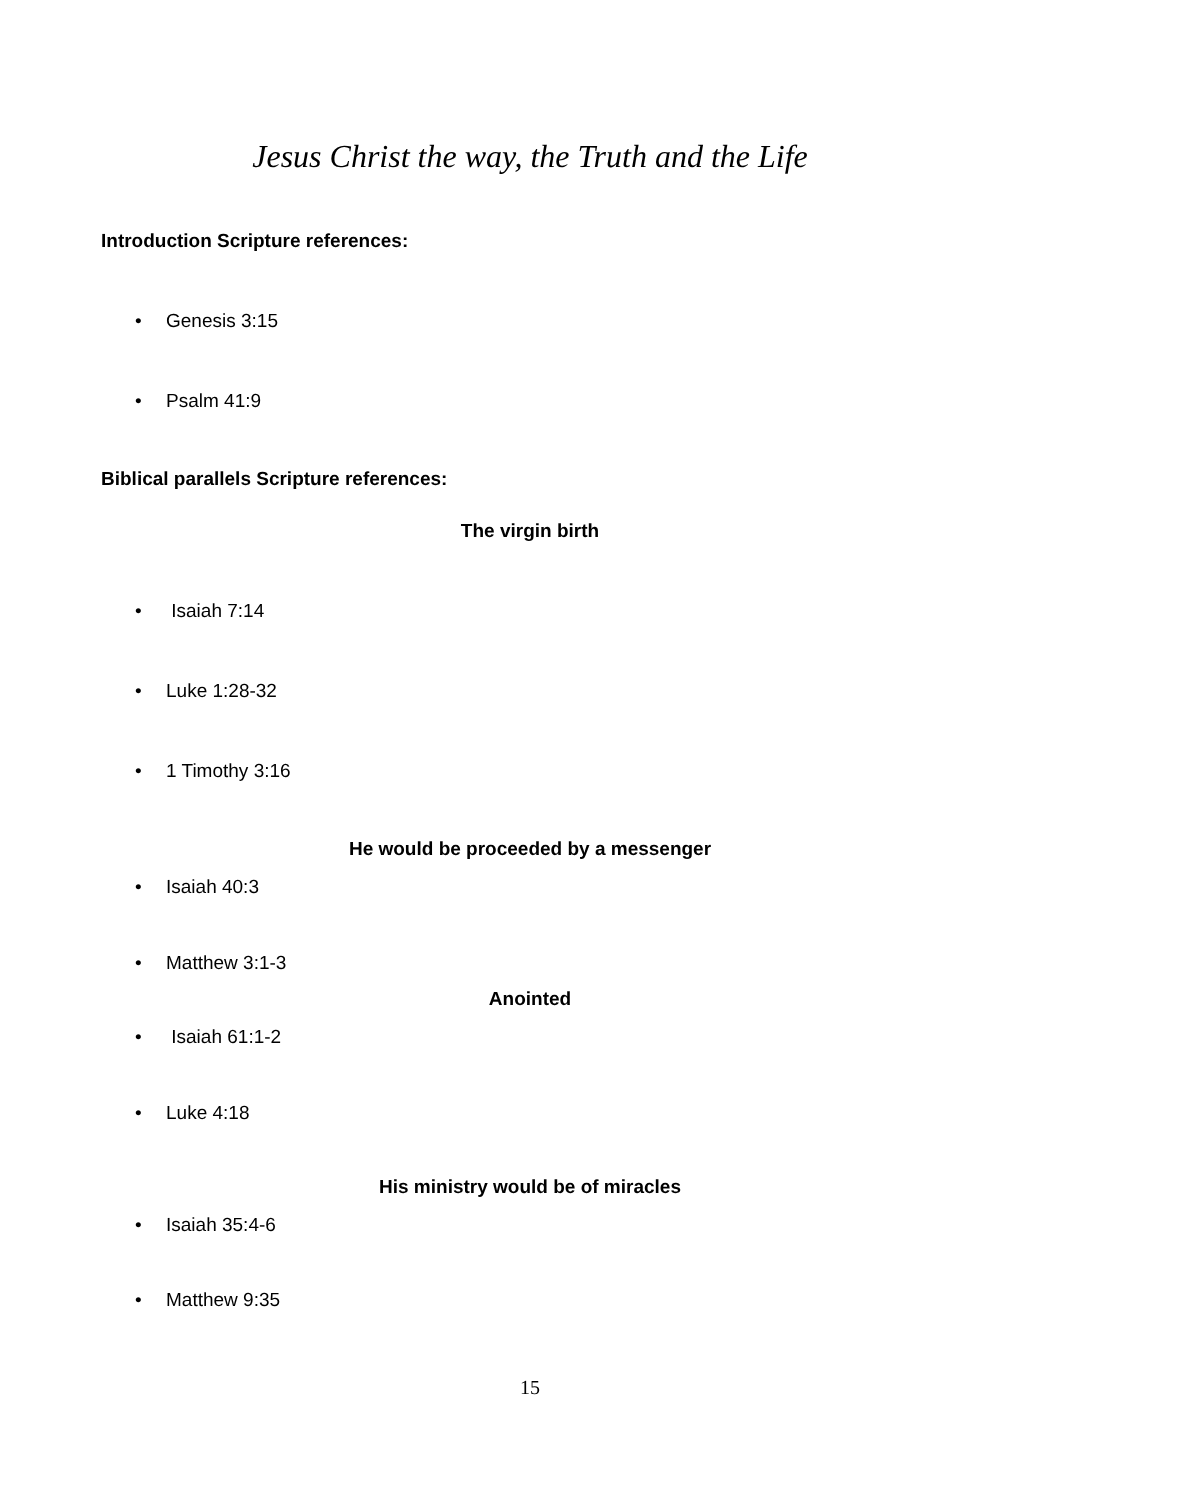Jesus Christ the way, the Truth and the Life
Introduction Scripture references:
• Genesis 3:15
• Psalm 41:9
Biblical parallels Scripture references:
The virgin birth
• Isaiah 7:14
• Luke 1:28-32
• 1 Timothy 3:16
He would be proceeded by a messenger
• Isaiah 40:3
• Matthew 3:1-3
Anointed
• Isaiah 61:1-2
• Luke 4:18
His ministry would be of miracles
• Isaiah 35:4-6
• Matthew 9:35
15